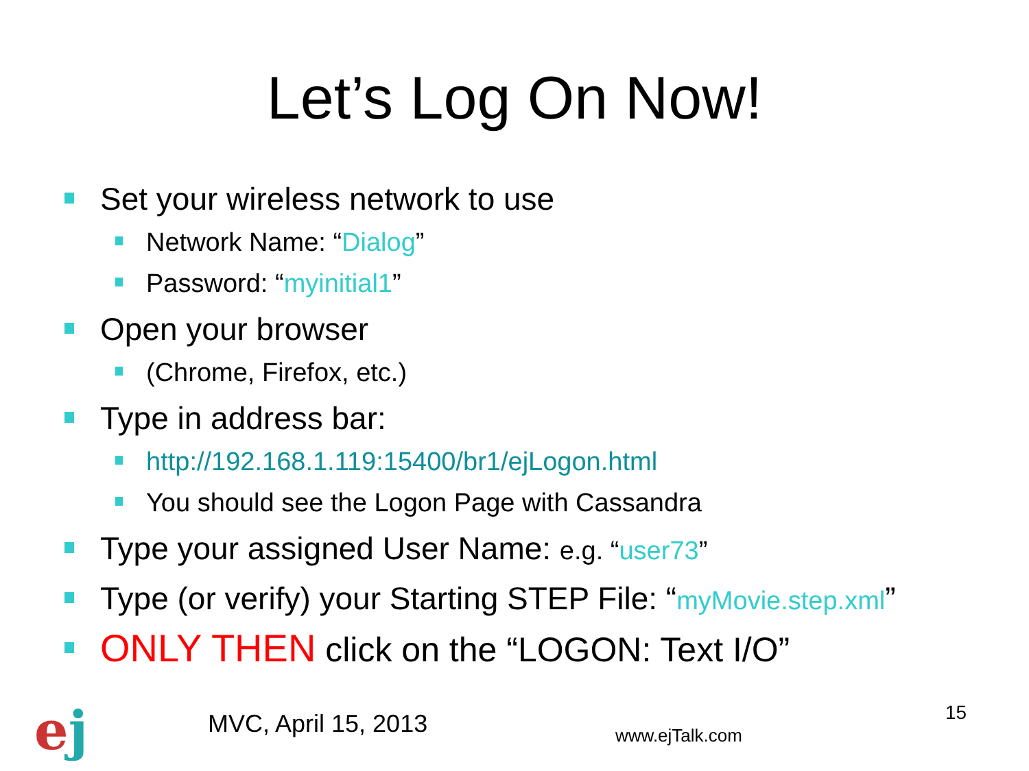Let’s Log On Now!
Set your wireless network to use
Network Name: “Dialog”
Password: “myinitial1”
Open your browser
(Chrome, Firefox, etc.)
Type in address bar:
http://192.168.1.119:15400/br1/ejLogon.html
You should see the Logon Page with Cassandra
Type your assigned User Name: e.g. “user73”
Type (or verify) your Starting STEP File: “myMovie.step.xml”
ONLY THEN click on the “LOGON: Text I/O”
ej MVC, April 15, 2013 www.ejTalk.com
15